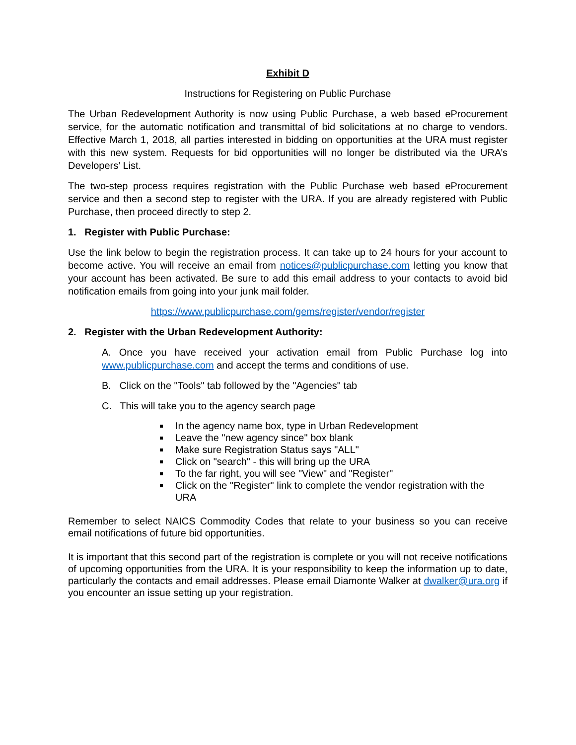Exhibit D
Instructions for Registering on Public Purchase
The Urban Redevelopment Authority is now using Public Purchase, a web based eProcurement service, for the automatic notification and transmittal of bid solicitations at no charge to vendors. Effective March 1, 2018, all parties interested in bidding on opportunities at the URA must register with this new system. Requests for bid opportunities will no longer be distributed via the URA’s Developers’ List.
The two-step process requires registration with the Public Purchase web based eProcurement service and then a second step to register with the URA. If you are already registered with Public Purchase, then proceed directly to step 2.
1. Register with Public Purchase:
Use the link below to begin the registration process. It can take up to 24 hours for your account to become active. You will receive an email from notices@publicpurchase.com letting you know that your account has been activated. Be sure to add this email address to your contacts to avoid bid notification emails from going into your junk mail folder.
https://www.publicpurchase.com/gems/register/vendor/register
2. Register with the Urban Redevelopment Authority:
A. Once you have received your activation email from Public Purchase log into www.publicpurchase.com and accept the terms and conditions of use.
B. Click on the "Tools" tab followed by the "Agencies" tab
C. This will take you to the agency search page
In the agency name box, type in Urban Redevelopment
Leave the "new agency since" box blank
Make sure Registration Status says "ALL"
Click on "search" - this will bring up the URA
To the far right, you will see "View" and "Register"
Click on the "Register" link to complete the vendor registration with the URA
Remember to select NAICS Commodity Codes that relate to your business so you can receive email notifications of future bid opportunities.
It is important that this second part of the registration is complete or you will not receive notifications of upcoming opportunities from the URA. It is your responsibility to keep the information up to date, particularly the contacts and email addresses. Please email Diamonte Walker at dwalker@ura.org if you encounter an issue setting up your registration.